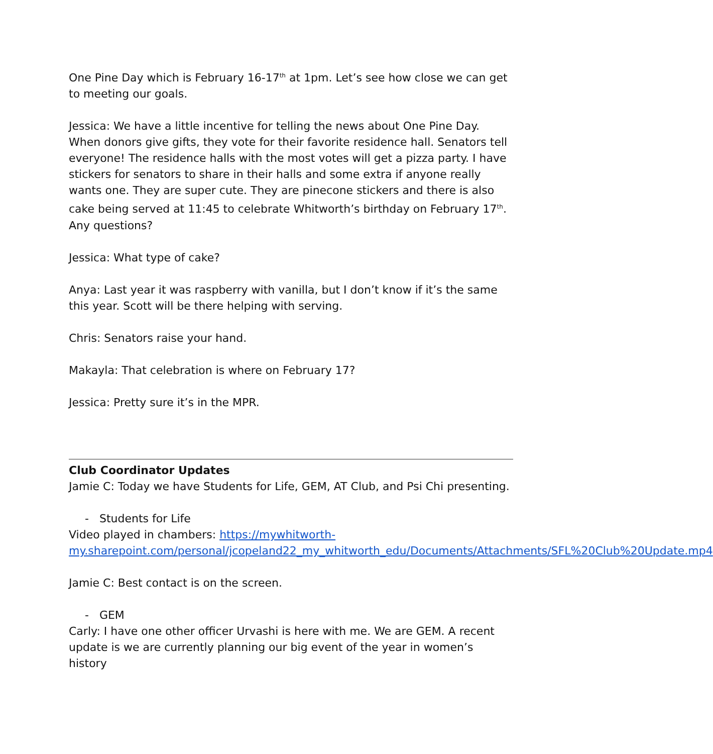One Pine Day which is February 16-17<sup>th</sup> at 1pm. Let’s see how close we can get to meeting our goals.
Jessica: We have a little incentive for telling the news about One Pine Day. When donors give gifts, they vote for their favorite residence hall. Senators tell everyone! The residence halls with the most votes will get a pizza party. I have stickers for senators to share in their halls and some extra if anyone really wants one. They are super cute. They are pinecone stickers and there is also cake being served at 11:45 to celebrate Whitworth’s birthday on February 17<sup>th</sup>. Any questions?
Jessica: What type of cake?
Anya: Last year it was raspberry with vanilla, but I don’t know if it’s the same this year. Scott will be there helping with serving.
Chris: Senators raise your hand.
Makayla: That celebration is where on February 17?
Jessica: Pretty sure it’s in the MPR.
Club Coordinator Updates
Jamie C: Today we have Students for Life, GEM, AT Club, and Psi Chi presenting.
- Students for Life
Video played in chambers: https://mywhitworth-my.sharepoint.com/personal/jcopeland22_my_whitworth_edu/Documents/Attachments/SFL%20Club%20Update.mp4
Jamie C: Best contact is on the screen.
- GEM
Carly: I have one other officer Urvashi is here with me. We are GEM. A recent update is we are currently planning our big event of the year in women’s history